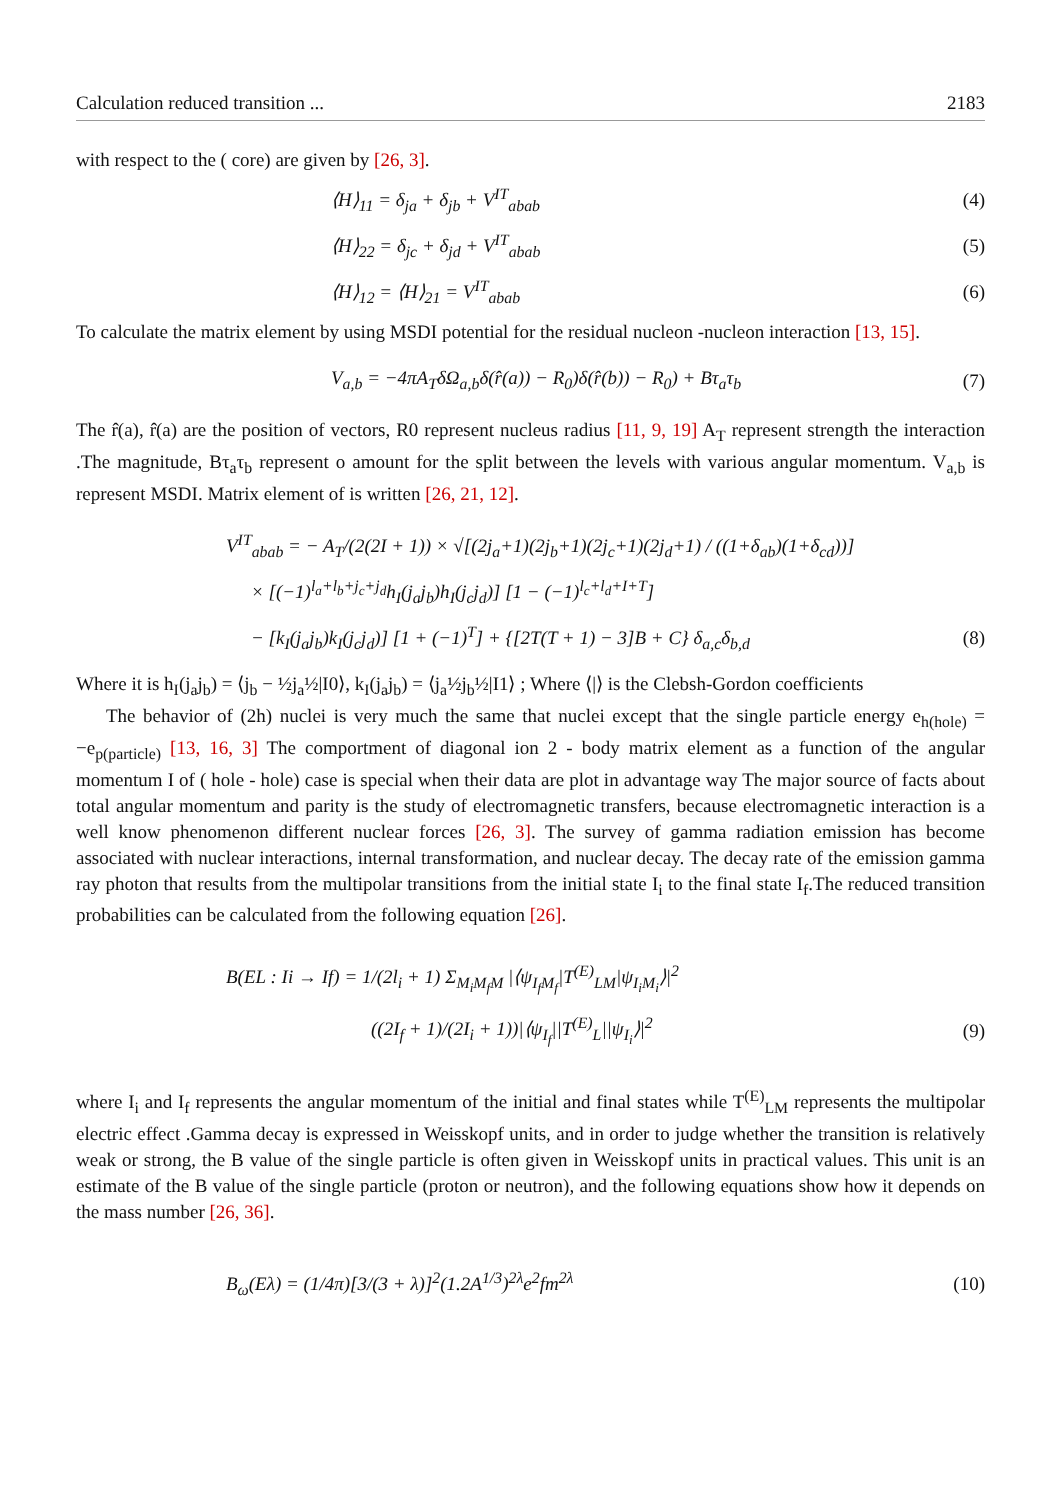Calculation reduced transition ... 2183
with respect to the ( core) are given by [26, 3].
⟨H⟩<sub>11</sub> = δ<sub>ja</sub> + δ<sub>jb</sub> + V<sup>IT</sup><sub>abab</sub> (4)
⟨H⟩<sub>22</sub> = δ<sub>jc</sub> + δ<sub>jd</sub> + V<sup>IT</sup><sub>abab</sub> (5)
⟨H⟩<sub>12</sub> = ⟨H⟩<sub>21</sub> = V<sup>IT</sup><sub>abab</sub> (6)
To calculate the matrix element by using MSDI potential for the residual nucleon -nucleon interaction [13, 15].
V<sub>a,b</sub> = −4πA<sub>T</sub>δΩ<sub>a,b</sub>δ(r̂(a)) − R<sub>0</sub>)δ(r̂(b)) − R<sub>0</sub>) + Bτ<sub>a</sub>τ<sub>b</sub> (7)
The r̂(a), r̂(a) are the position of vectors, R0 represent nucleus radius [11, 9, 19] A<sub>T</sub> represent strength the interaction .The magnitude, Bτ<sub>a</sub>τ<sub>b</sub> represent o amount for the split between the levels with various angular momentum. V<sub>a,b</sub> is represent MSDI. Matrix element of is written [26, 21, 12].
V<sup>IT</sup><sub>abab</sub> = − A<sub>T</sub>/(2(2I + 1)) × √[(2j<sub>a</sub>+1)(2j<sub>b</sub>+1)(2j<sub>c</sub>+1)(2j<sub>d</sub>+1) / ((1+δ<sub>ab</sub>)(1+δ<sub>cd</sub>))]
× [(−1)<sup>l<sub>a</sub>+l<sub>b</sub>+j<sub>c</sub>+j<sub>d</sub></sup>h<sub>I</sub>(j<sub>a</sub>j<sub>b</sub>)h<sub>I</sub>(j<sub>c</sub>j<sub>d</sub>)] [1 − (−1)<sup>l<sub>c</sub>+l<sub>d</sub>+I+T</sup>]
− [k<sub>I</sub>(j<sub>a</sub>j<sub>b</sub>)k<sub>I</sub>(j<sub>c</sub>j<sub>d</sub>)] [1 + (−1)<sup>T</sup>] + {[2T(T + 1) − 3]B + C} δ<sub>a,c</sub>δ<sub>b,d</sub> (8)
Where it is h<sub>I</sub>(j<sub>a</sub>j<sub>b</sub>) = ⟨j<sub>b</sub> − ½j<sub>a</sub>½|I0⟩, k<sub>I</sub>(j<sub>a</sub>j<sub>b</sub>) = ⟨j<sub>a</sub>½j<sub>b</sub>½|I1⟩ ; Where ⟨|⟩ is the Clebsh-Gordon coefficients
The behavior of (2h) nuclei is very much the same that nuclei except that the single particle energy e<sub>h(hole)</sub> = −e<sub>p(particle)</sub> [13, 16, 3] The comportment of diagonal ion 2 - body matrix element as a function of the angular momentum I of ( hole - hole) case is special when their data are plot in advantage way The major source of facts about total angular momentum and parity is the study of electromagnetic transfers, because electromagnetic interaction is a well know phenomenon different nuclear forces [26, 3]. The survey of gamma radiation emission has become associated with nuclear interactions, internal transformation, and nuclear decay. The decay rate of the emission gamma ray photon that results from the multipolar transitions from the initial state I<sub>i</sub> to the final state I<sub>f</sub>.The reduced transition probabilities can be calculated from the following equation [26].
B(EL : Ii → If) = 1/(2l<sub>i</sub> + 1) Σ<sub>M<sub>i</sub>M<sub>f</sub>M</sub> |⟨ψ<sub>I<sub>f</sub>M<sub>f</sub></sub>|T<sup>(E)</sup><sub>LM</sub>|ψ<sub>I<sub>i</sub>M<sub>i</sub></sub>⟩|<sup>2</sup>
((2I<sub>f</sub> + 1)/(2I<sub>i</sub> + 1))|⟨ψ<sub>I<sub>f</sub></sub>||T<sup>(E)</sup><sub>L</sub>||ψ<sub>I<sub>i</sub></sub>⟩|<sup>2</sup> (9)
where I<sub>i</sub> and I<sub>f</sub> represents the angular momentum of the initial and final states while T<sup>(E)</sup><sub>LM</sub> represents the multipolar electric effect .Gamma decay is expressed in Weisskopf units, and in order to judge whether the transition is relatively weak or strong, the B value of the single particle is often given in Weisskopf units in practical values. This unit is an estimate of the B value of the single particle (proton or neutron), and the following equations show how it depends on the mass number [26, 36].
B<sub>ω</sub>(Eλ) = (1/4π)[3/(3 + λ)]<sup>2</sup>(1.2A<sup>1/3</sup>)<sup>2λ</sup>e<sup>2</sup>fm<sup>2λ</sup> (10)